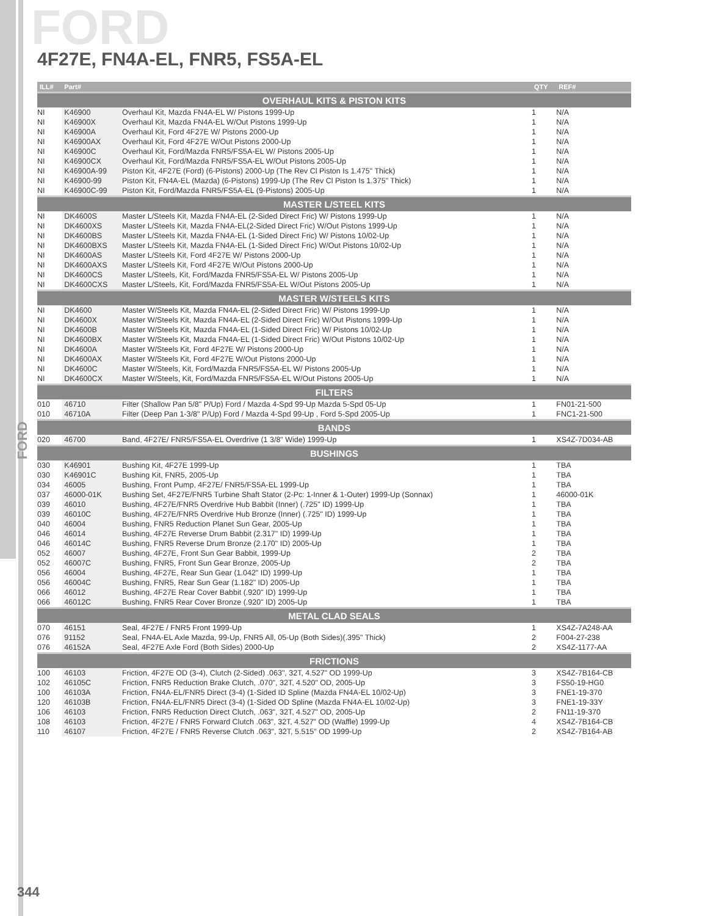FORD
FORD
4F27E, FN4A-EL, FNR5, FS5A-EL
| ILL# | Part# | | QTY | REF# |
| --- | --- | --- | --- | --- |
| OVERHAUL KITS & PISTON KITS | | | | |
| NI | K46900 | Overhaul Kit, Mazda FN4A-EL W/ Pistons 1999-Up | 1 | N/A |
| NI | K46900X | Overhaul Kit, Mazda FN4A-EL W/Out Pistons 1999-Up | 1 | N/A |
| NI | K46900A | Overhaul Kit, Ford 4F27E W/ Pistons 2000-Up | 1 | N/A |
| NI | K46900AX | Overhaul Kit, Ford 4F27E W/Out Pistons 2000-Up | 1 | N/A |
| NI | K46900C | Overhaul Kit, Ford/Mazda FNR5/FS5A-EL W/ Pistons 2005-Up | 1 | N/A |
| NI | K46900CX | Overhaul Kit, Ford/Mazda FNR5/FS5A-EL W/Out Pistons 2005-Up | 1 | N/A |
| NI | K46900A-99 | Piston Kit, 4F27E (Ford) (6-Pistons) 2000-Up (The Rev Cl Piston Is 1.475" Thick) | 1 | N/A |
| NI | K46900-99 | Piston Kit, FN4A-EL (Mazda) (6-Pistons) 1999-Up (The Rev Cl Piston Is 1.375" Thick) | 1 | N/A |
| NI | K46900C-99 | Piston Kit, Ford/Mazda FNR5/FS5A-EL (9-Pistons) 2005-Up | 1 | N/A |
| MASTER L/STEEL KITS | | | | |
| NI | DK4600S | Master L/Steels Kit, Mazda FN4A-EL (2-Sided Direct Fric) W/ Pistons 1999-Up | 1 | N/A |
| NI | DK4600XS | Master L/Steels Kit, Mazda FN4A-EL(2-Sided Direct Fric) W/Out Pistons 1999-Up | 1 | N/A |
| NI | DK4600BS | Master L/Steels Kit, Mazda FN4A-EL (1-Sided Direct Fric) W/ Pistons 10/02-Up | 1 | N/A |
| NI | DK4600BXS | Master L/Steels Kit, Mazda FN4A-EL (1-Sided Direct Fric) W/Out Pistons 10/02-Up | 1 | N/A |
| NI | DK4600AS | Master L/Steels Kit, Ford 4F27E W/ Pistons 2000-Up | 1 | N/A |
| NI | DK4600AXS | Master L/Steels Kit, Ford 4F27E W/Out Pistons 2000-Up | 1 | N/A |
| NI | DK4600CS | Master L/Steels, Kit, Ford/Mazda FNR5/FS5A-EL W/ Pistons 2005-Up | 1 | N/A |
| NI | DK4600CXS | Master L/Steels, Kit, Ford/Mazda FNR5/FS5A-EL W/Out Pistons 2005-Up | 1 | N/A |
| MASTER W/STEELS KITS | | | | |
| NI | DK4600 | Master W/Steels Kit, Mazda FN4A-EL (2-Sided Direct Fric) W/ Pistons 1999-Up | 1 | N/A |
| NI | DK4600X | Master W/Steels Kit, Mazda FN4A-EL (2-Sided Direct Fric) W/Out Pistons 1999-Up | 1 | N/A |
| NI | DK4600B | Master W/Steels Kit, Mazda FN4A-EL (1-Sided Direct Fric) W/ Pistons 10/02-Up | 1 | N/A |
| NI | DK4600BX | Master W/Steels Kit, Mazda FN4A-EL (1-Sided Direct Fric) W/Out Pistons 10/02-Up | 1 | N/A |
| NI | DK4600A | Master W/Steels Kit, Ford 4F27E W/ Pistons 2000-Up | 1 | N/A |
| NI | DK4600AX | Master W/Steels Kit, Ford 4F27E W/Out Pistons 2000-Up | 1 | N/A |
| NI | DK4600C | Master W/Steels, Kit, Ford/Mazda FNR5/FS5A-EL W/ Pistons 2005-Up | 1 | N/A |
| NI | DK4600CX | Master W/Steels, Kit, Ford/Mazda FNR5/FS5A-EL W/Out Pistons 2005-Up | 1 | N/A |
| FILTERS | | | | |
| 010 | 46710 | Filter (Shallow Pan 5/8" P/Up) Ford / Mazda 4-Spd 99-Up Mazda 5-Spd 05-Up | 1 | FN01-21-500 |
| 010 | 46710A | Filter (Deep Pan 1-3/8" P/Up) Ford / Mazda 4-Spd 99-Up , Ford 5-Spd 2005-Up | 1 | FNC1-21-500 |
| BANDS | | | | |
| 020 | 46700 | Band, 4F27E/ FNR5/FS5A-EL Overdrive (1 3/8" Wide) 1999-Up | 1 | XS4Z-7D034-AB |
| BUSHINGS | | | | |
| 030 | K46901 | Bushing Kit, 4F27E 1999-Up | 1 | TBA |
| 030 | K46901C | Bushing Kit, FNR5, 2005-Up | 1 | TBA |
| 034 | 46005 | Bushing, Front Pump, 4F27E/ FNR5/FS5A-EL 1999-Up | 1 | TBA |
| 037 | 46000-01K | Bushing Set, 4F27E/FNR5 Turbine Shaft Stator (2-Pc: 1-Inner & 1-Outer) 1999-Up (Sonnax) | 1 | 46000-01K |
| 039 | 46010 | Bushing, 4F27E/FNR5 Overdrive Hub Babbit (Inner) (.725" ID) 1999-Up | 1 | TBA |
| 039 | 46010C | Bushing, 4F27E/FNR5 Overdrive Hub Bronze (Inner) (.725" ID) 1999-Up | 1 | TBA |
| 040 | 46004 | Bushing, FNR5 Reduction Planet Sun Gear, 2005-Up | 1 | TBA |
| 046 | 46014 | Bushing, 4F27E Reverse Drum Babbit (2.317" ID) 1999-Up | 1 | TBA |
| 046 | 46014C | Bushing, FNR5 Reverse Drum Bronze (2.170" ID) 2005-Up | 1 | TBA |
| 052 | 46007 | Bushing, 4F27E, Front Sun Gear Babbit, 1999-Up | 2 | TBA |
| 052 | 46007C | Bushing, FNR5, Front Sun Gear Bronze, 2005-Up | 2 | TBA |
| 056 | 46004 | Bushing, 4F27E, Rear Sun Gear (1.042" ID) 1999-Up | 1 | TBA |
| 056 | 46004C | Bushing, FNR5, Rear Sun Gear (1.182" ID) 2005-Up | 1 | TBA |
| 066 | 46012 | Bushing, 4F27E Rear Cover Babbit (.920" ID) 1999-Up | 1 | TBA |
| 066 | 46012C | Bushing, FNR5 Rear Cover Bronze (.920" ID) 2005-Up | 1 | TBA |
| METAL CLAD SEALS | | | | |
| 070 | 46151 | Seal, 4F27E / FNR5 Front 1999-Up | 1 | XS4Z-7A248-AA |
| 076 | 91152 | Seal, FN4A-EL Axle Mazda, 99-Up, FNR5 All, 05-Up (Both Sides)(.395" Thick) | 2 | F004-27-238 |
| 076 | 46152A | Seal, 4F27E Axle Ford (Both Sides) 2000-Up | 2 | XS4Z-1177-AA |
| FRICTIONS | | | | |
| 100 | 46103 | Friction, 4F27E OD (3-4), Clutch (2-Sided) .063", 32T, 4.527" OD 1999-Up | 3 | XS4Z-7B164-CB |
| 102 | 46105C | Friction, FNR5 Reduction Brake Clutch, .070", 32T, 4.520" OD, 2005-Up | 3 | FS50-19-HG0 |
| 100 | 46103A | Friction, FN4A-EL/FNR5 Direct (3-4) (1-Sided ID Spline (Mazda FN4A-EL 10/02-Up) | 3 | FNE1-19-370 |
| 120 | 46103B | Friction, FN4A-EL/FNR5 Direct (3-4) (1-Sided OD Spline (Mazda FN4A-EL 10/02-Up) | 3 | FNE1-19-33Y |
| 106 | 46103 | Friction, FNR5 Reduction Direct Clutch, .063", 32T, 4.527" OD, 2005-Up | 2 | FN11-19-370 |
| 108 | 46103 | Friction, 4F27E / FNR5 Forward Clutch .063", 32T, 4.527" OD (Waffle) 1999-Up | 4 | XS4Z-7B164-CB |
| 110 | 46107 | Friction, 4F27E / FNR5 Reverse Clutch .063", 32T, 5.515" OD 1999-Up | 2 | XS4Z-7B164-AB |
344